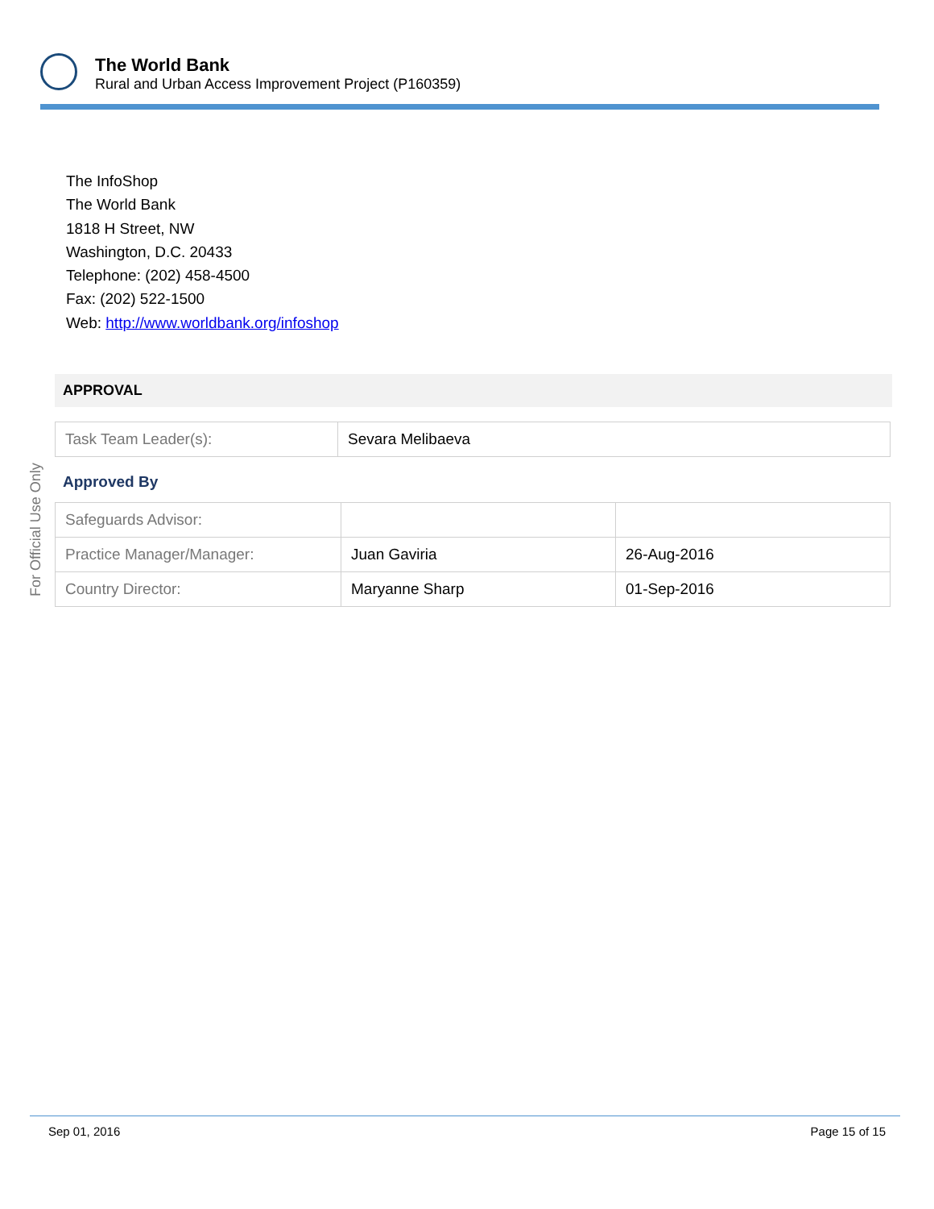The World Bank
Rural and Urban Access Improvement Project (P160359)
The InfoShop
The World Bank
1818 H Street, NW
Washington, D.C. 20433
Telephone: (202) 458-4500
Fax: (202) 522-1500
Web: http://www.worldbank.org/infoshop
APPROVAL
| Task Team Leader(s): | Sevara Melibaeva |
Approved By
| Safeguards Advisor: | | |
| Practice Manager/Manager: | Juan Gaviria | 26-Aug-2016 |
| Country Director: | Maryanne Sharp | 01-Sep-2016 |
For Official Use Only
Sep 01, 2016 Page 15 of 15